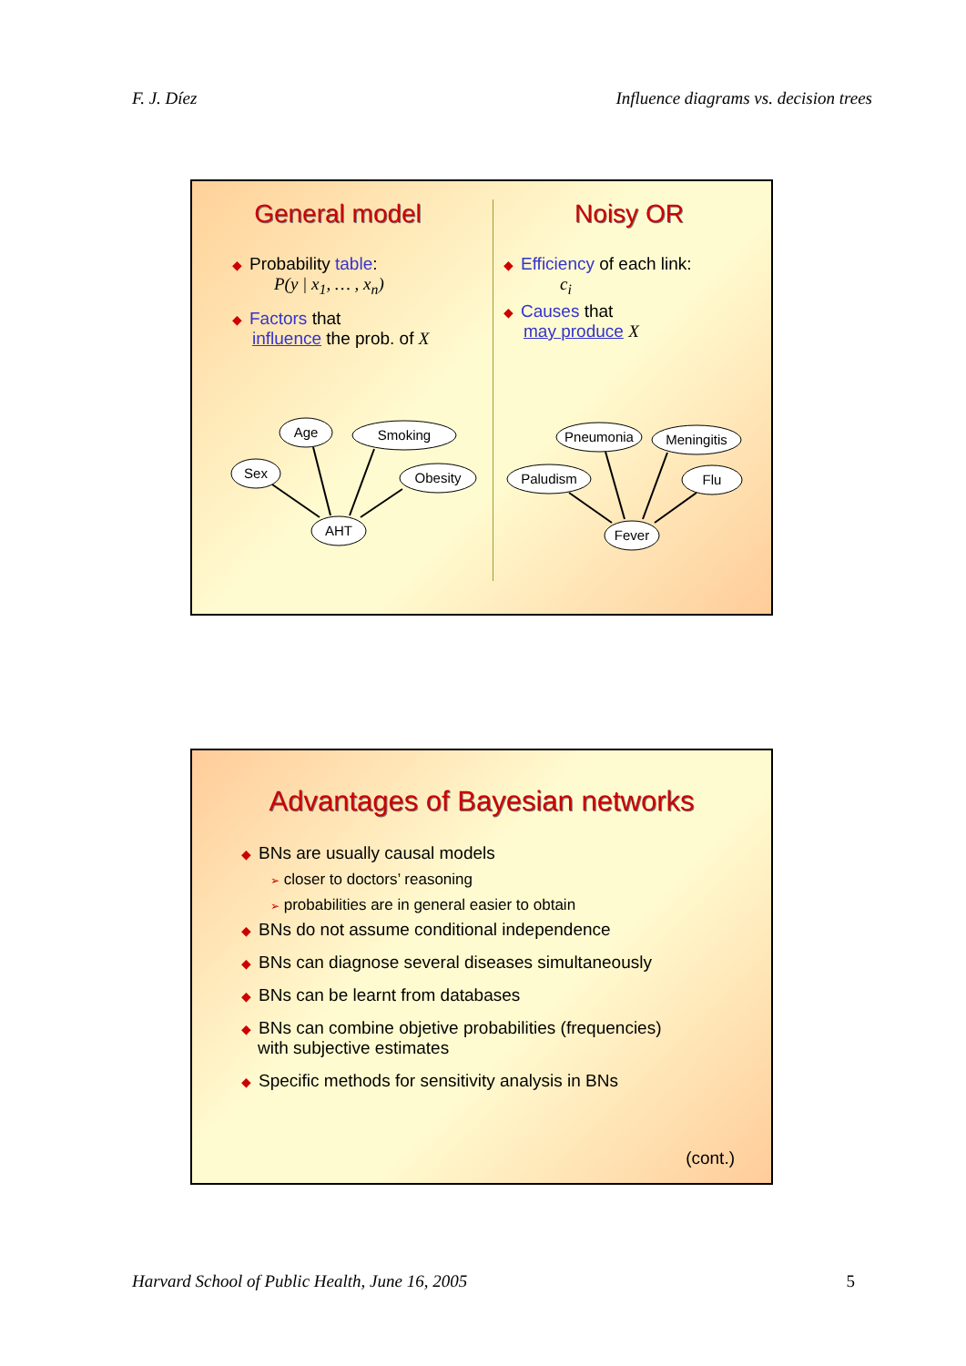F. J. Díez Influence diagrams vs. decision trees
General model
◆ Probability table:
P(y | x<sub>1</sub>, … , x<sub>n</sub>)
◆ Factors that
influence the prob. of X
Age
Smoking
Sex
Obesity
AHT
Noisy OR
◆ Efficiency of each link:
c<sub>i</sub>
◆ Causes that
may produce X
Pneumonia
Meningitis
Paludism
Flu
Fever
Advantages of Bayesian networks
◆ BNs are usually causal models
➢ closer to doctors’ reasoning
➢ probabilities are in general easier to obtain
◆ BNs do not assume conditional independence
◆ BNs can diagnose several diseases simultaneously
◆ BNs can be learnt from databases
◆ BNs can combine objetive probabilities (frequencies)
with subjective estimates
◆ Specific methods for sensitivity analysis in BNs
(cont.)
Harvard School of Public Health, June 16, 2005 5